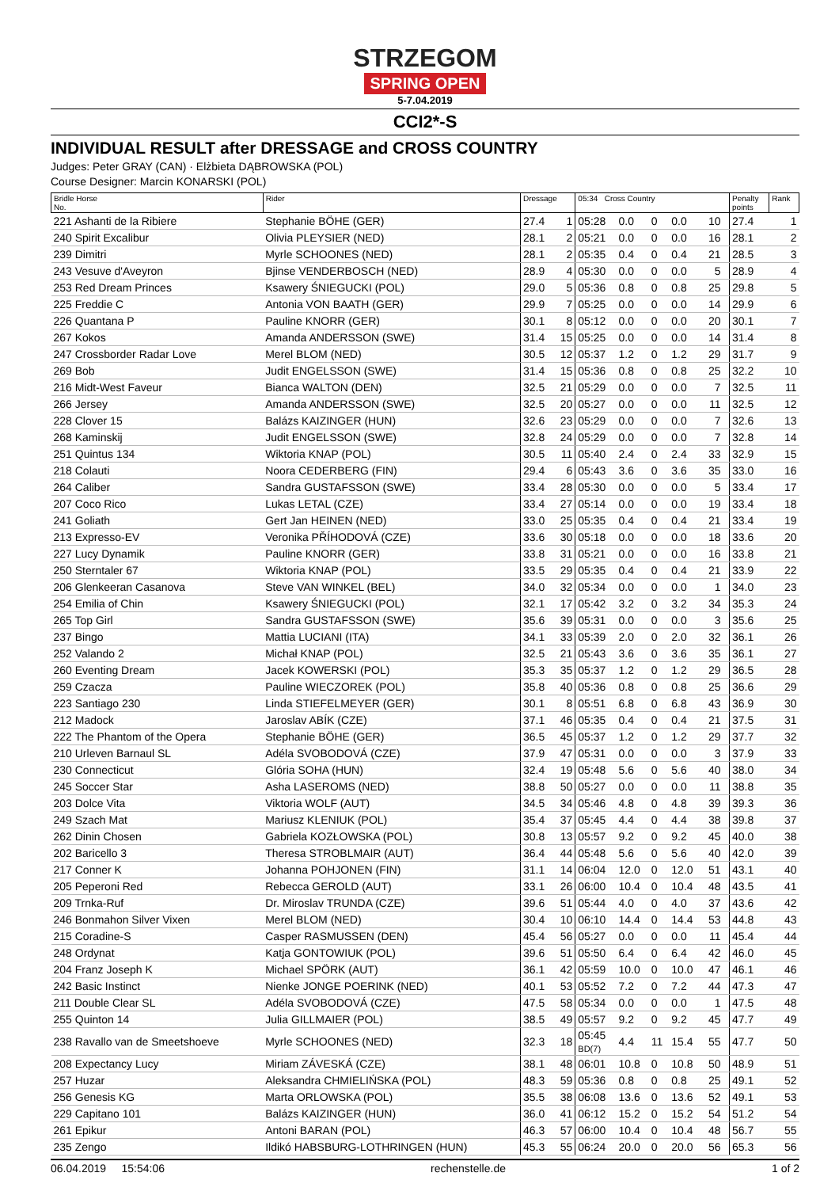STRZEGOM
SPRING OPEN
5-7.04.2019
CCI2*-S
INDIVIDUAL RESULT after DRESSAGE and CROSS COUNTRY
Judges: Peter GRAY (CAN) · Elżbieta DĄBROWSKA (POL)
Course Designer: Marcin KONARSKI (POL)
| Bridle Horse No. | Rider | Dressage | | 05:34 Cross Country | | | | | | Penalty points | Rank |
| --- | --- | --- | --- | --- | --- | --- | --- | --- | --- | --- | --- |
| 221 Ashanti de la Ribiere | Stephanie BÖHE (GER) | 27.4 | 1 | 05:28 | 0.0 | 0 | 0.0 | 10 | | 27.4 | 1 |
| 240 Spirit Excalibur | Olivia PLEYSIER (NED) | 28.1 | 2 | 05:21 | 0.0 | 0 | 0.0 | 16 | | 28.1 | 2 |
| 239 Dimitri | Myrle SCHOONES (NED) | 28.1 | 2 | 05:35 | 0.4 | 0 | 0.4 | 21 | | 28.5 | 3 |
| 243 Vesuve d'Aveyron | Bjinse VENDERBOSCH (NED) | 28.9 | 4 | 05:30 | 0.0 | 0 | 0.0 | 5 | | 28.9 | 4 |
| 253 Red Dream Princes | Ksawery ŚNIEGUCKI (POL) | 29.0 | 5 | 05:36 | 0.8 | 0 | 0.8 | 25 | | 29.8 | 5 |
| 225 Freddie C | Antonia VON BAATH (GER) | 29.9 | 7 | 05:25 | 0.0 | 0 | 0.0 | 14 | | 29.9 | 6 |
| 226 Quantana P | Pauline KNORR (GER) | 30.1 | 8 | 05:12 | 0.0 | 0 | 0.0 | 20 | | 30.1 | 7 |
| 267 Kokos | Amanda ANDERSSON (SWE) | 31.4 | 15 | 05:25 | 0.0 | 0 | 0.0 | 14 | | 31.4 | 8 |
| 247 Crossborder Radar Love | Merel BLOM (NED) | 30.5 | 12 | 05:37 | 1.2 | 0 | 1.2 | 29 | | 31.7 | 9 |
| 269 Bob | Judit ENGELSSON (SWE) | 31.4 | 15 | 05:36 | 0.8 | 0 | 0.8 | 25 | | 32.2 | 10 |
| 216 Midt-West Faveur | Bianca WALTON (DEN) | 32.5 | 21 | 05:29 | 0.0 | 0 | 0.0 | 7 | | 32.5 | 11 |
| 266 Jersey | Amanda ANDERSSON (SWE) | 32.5 | 20 | 05:27 | 0.0 | 0 | 0.0 | 11 | | 32.5 | 12 |
| 228 Clover 15 | Balázs KAIZINGER (HUN) | 32.6 | 23 | 05:29 | 0.0 | 0 | 0.0 | 7 | | 32.6 | 13 |
| 268 Kaminskij | Judit ENGELSSON (SWE) | 32.8 | 24 | 05:29 | 0.0 | 0 | 0.0 | 7 | | 32.8 | 14 |
| 251 Quintus 134 | Wiktoria KNAP (POL) | 30.5 | 11 | 05:40 | 2.4 | 0 | 2.4 | 33 | | 32.9 | 15 |
| 218 Colauti | Noora CEDERBERG (FIN) | 29.4 | 6 | 05:43 | 3.6 | 0 | 3.6 | 35 | | 33.0 | 16 |
| 264 Caliber | Sandra GUSTAFSSON (SWE) | 33.4 | 28 | 05:30 | 0.0 | 0 | 0.0 | 5 | | 33.4 | 17 |
| 207 Coco Rico | Lukas LETAL (CZE) | 33.4 | 27 | 05:14 | 0.0 | 0 | 0.0 | 19 | | 33.4 | 18 |
| 241 Goliath | Gert Jan HEINEN (NED) | 33.0 | 25 | 05:35 | 0.4 | 0 | 0.4 | 21 | | 33.4 | 19 |
| 213 Expresso-EV | Veronika PŘÍHODOVÁ (CZE) | 33.6 | 30 | 05:18 | 0.0 | 0 | 0.0 | 18 | | 33.6 | 20 |
| 227 Lucy Dynamik | Pauline KNORR (GER) | 33.8 | 31 | 05:21 | 0.0 | 0 | 0.0 | 16 | | 33.8 | 21 |
| 250 Sterntaler 67 | Wiktoria KNAP (POL) | 33.5 | 29 | 05:35 | 0.4 | 0 | 0.4 | 21 | | 33.9 | 22 |
| 206 Glenkeeran Casanova | Steve VAN WINKEL (BEL) | 34.0 | 32 | 05:34 | 0.0 | 0 | 0.0 | 1 | | 34.0 | 23 |
| 254 Emilia of Chin | Ksawery ŚNIEGUCKI (POL) | 32.1 | 17 | 05:42 | 3.2 | 0 | 3.2 | 34 | | 35.3 | 24 |
| 265 Top Girl | Sandra GUSTAFSSON (SWE) | 35.6 | 39 | 05:31 | 0.0 | 0 | 0.0 | 3 | | 35.6 | 25 |
| 237 Bingo | Mattia LUCIANI (ITA) | 34.1 | 33 | 05:39 | 2.0 | 0 | 2.0 | 32 | | 36.1 | 26 |
| 252 Valando 2 | Michał KNAP (POL) | 32.5 | 21 | 05:43 | 3.6 | 0 | 3.6 | 35 | | 36.1 | 27 |
| 260 Eventing Dream | Jacek KOWERSKI (POL) | 35.3 | 35 | 05:37 | 1.2 | 0 | 1.2 | 29 | | 36.5 | 28 |
| 259 Czacza | Pauline WIECZOREK (POL) | 35.8 | 40 | 05:36 | 0.8 | 0 | 0.8 | 25 | | 36.6 | 29 |
| 223 Santiago 230 | Linda STIEFELMEYER (GER) | 30.1 | 8 | 05:51 | 6.8 | 0 | 6.8 | 43 | | 36.9 | 30 |
| 212 Madock | Jaroslav ABÍK (CZE) | 37.1 | 46 | 05:35 | 0.4 | 0 | 0.4 | 21 | | 37.5 | 31 |
| 222 The Phantom of the Opera | Stephanie BÖHE (GER) | 36.5 | 45 | 05:37 | 1.2 | 0 | 1.2 | 29 | | 37.7 | 32 |
| 210 Urleven Barnaul SL | Adéla SVOBODOVÁ (CZE) | 37.9 | 47 | 05:31 | 0.0 | 0 | 0.0 | 3 | | 37.9 | 33 |
| 230 Connecticut | Glória SOHA (HUN) | 32.4 | 19 | 05:48 | 5.6 | 0 | 5.6 | 40 | | 38.0 | 34 |
| 245 Soccer Star | Asha LASEROMS (NED) | 38.8 | 50 | 05:27 | 0.0 | 0 | 0.0 | 11 | | 38.8 | 35 |
| 203 Dolce Vita | Viktoria WOLF (AUT) | 34.5 | 34 | 05:46 | 4.8 | 0 | 4.8 | 39 | | 39.3 | 36 |
| 249 Szach Mat | Mariusz KLENIUK (POL) | 35.4 | 37 | 05:45 | 4.4 | 0 | 4.4 | 38 | | 39.8 | 37 |
| 262 Dinin Chosen | Gabriela KOZŁOWSKA (POL) | 30.8 | 13 | 05:57 | 9.2 | 0 | 9.2 | 45 | | 40.0 | 38 |
| 202 Baricello 3 | Theresa STROBLMAIR (AUT) | 36.4 | 44 | 05:48 | 5.6 | 0 | 5.6 | 40 | | 42.0 | 39 |
| 217 Conner K | Johanna POHJONEN (FIN) | 31.1 | 14 | 06:04 | 12.0 | 0 | 12.0 | 51 | | 43.1 | 40 |
| 205 Peperoni Red | Rebecca GEROLD (AUT) | 33.1 | 26 | 06:00 | 10.4 | 0 | 10.4 | 48 | | 43.5 | 41 |
| 209 Trnka-Ruf | Dr. Miroslav TRUNDA (CZE) | 39.6 | 51 | 05:44 | 4.0 | 0 | 4.0 | 37 | | 43.6 | 42 |
| 246 Bonmahon Silver Vixen | Merel BLOM (NED) | 30.4 | 10 | 06:10 | 14.4 | 0 | 14.4 | 53 | | 44.8 | 43 |
| 215 Coradine-S | Casper RASMUSSEN (DEN) | 45.4 | 56 | 05:27 | 0.0 | 0 | 0.0 | 11 | | 45.4 | 44 |
| 248 Ordynat | Katja GONTOWIUK (POL) | 39.6 | 51 | 05:50 | 6.4 | 0 | 6.4 | 42 | | 46.0 | 45 |
| 204 Franz Joseph K | Michael SPÖRK (AUT) | 36.1 | 42 | 05:59 | 10.0 | 0 | 10.0 | 47 | | 46.1 | 46 |
| 242 Basic Instinct | Nienke JONGE POERINK (NED) | 40.1 | 53 | 05:52 | 7.2 | 0 | 7.2 | 44 | | 47.3 | 47 |
| 211 Double Clear SL | Adéla SVOBODOVÁ (CZE) | 47.5 | 58 | 05:34 | 0.0 | 0 | 0.0 | 1 | | 47.5 | 48 |
| 255 Quinton 14 | Julia GILLMAIER (POL) | 38.5 | 49 | 05:57 | 9.2 | 0 | 9.2 | 45 | | 47.7 | 49 |
| 238 Ravallo van de Smeetshoeve | Myrle SCHOONES (NED) | 32.3 | 18 | 05:45 BD(7) | 4.4 | 11 | 15.4 | 55 | | 47.7 | 50 |
| 208 Expectancy Lucy | Miriam ZÁVESKÁ (CZE) | 38.1 | 48 | 06:01 | 10.8 | 0 | 10.8 | 50 | | 48.9 | 51 |
| 257 Huzar | Aleksandra CHMIELIŃSKA (POL) | 48.3 | 59 | 05:36 | 0.8 | 0 | 0.8 | 25 | | 49.1 | 52 |
| 256 Genesis KG | Marta ORLOWSKA (POL) | 35.5 | 38 | 06:08 | 13.6 | 0 | 13.6 | 52 | | 49.1 | 53 |
| 229 Capitano 101 | Balázs KAIZINGER (HUN) | 36.0 | 41 | 06:12 | 15.2 | 0 | 15.2 | 54 | | 51.2 | 54 |
| 261 Epikur | Antoni BARAN (POL) | 46.3 | 57 | 06:00 | 10.4 | 0 | 10.4 | 48 | | 56.7 | 55 |
| 235 Zengo | Ildikó HABSBURG-LOTHRINGEN (HUN) | 45.3 | 55 | 06:24 | 20.0 | 0 | 20.0 | 56 | | 65.3 | 56 |
06.04.2019 15:54:06 rechenstelle.de 1 of 2